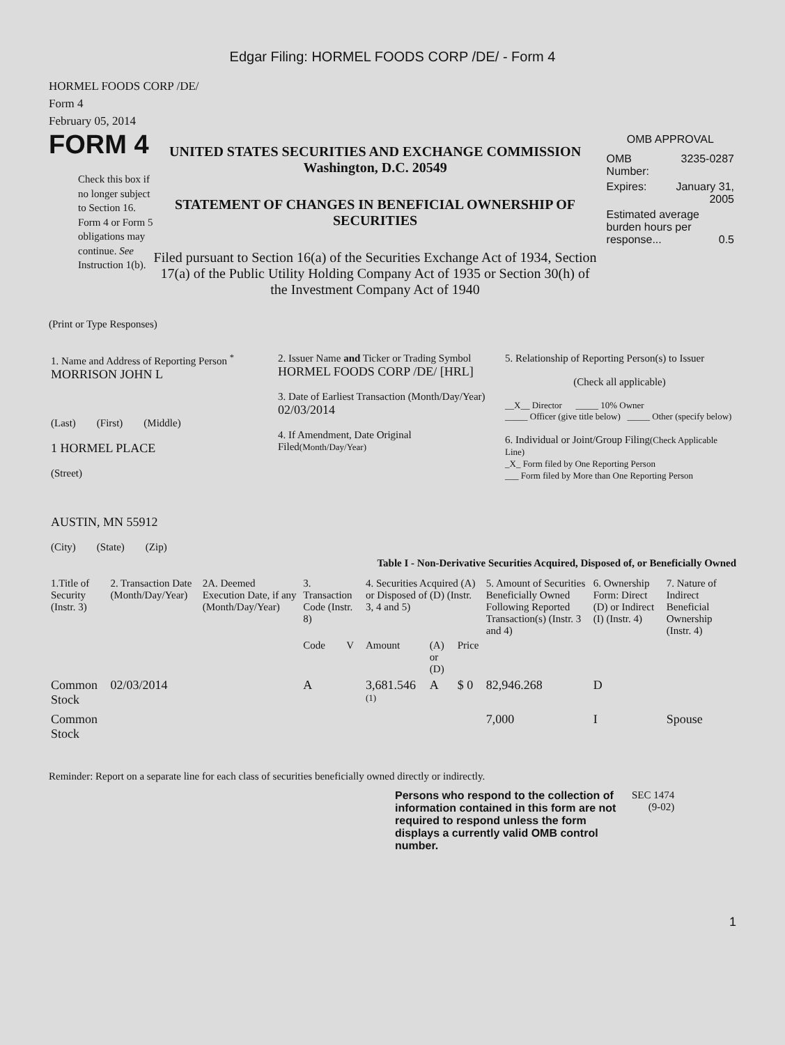Edgar Filing: HORMEL FOODS CORP /DE/ - Form 4
HORMEL FOODS CORP /DE/
Form 4
February 05, 2014
FORM 4
Check this box if no longer subject to Section 16. Form 4 or Form 5 obligations may continue. See Instruction 1(b).
UNITED STATES SECURITIES AND EXCHANGE COMMISSION
Washington, D.C. 20549
STATEMENT OF CHANGES IN BENEFICIAL OWNERSHIP OF SECURITIES
Filed pursuant to Section 16(a) of the Securities Exchange Act of 1934, Section 17(a) of the Public Utility Holding Company Act of 1935 or Section 30(h) of the Investment Company Act of 1940
OMB APPROVAL
| OMB Number: | 3235-0287 |
| Expires: | January 31, 2005 |
| Estimated average burden hours per response... 0.5 | |
(Print or Type Responses)
| 1. Name and Address of Reporting Person <sup>*</sup> MORRISON JOHN L (Last) (First) (Middle) 1 HORMEL PLACE (Street) AUSTIN, MN 55912 (City) (State) (Zip) | 2. Issuer Name and Ticker or Trading Symbol HORMEL FOODS CORP /DE/ [HRL] 3. Date of Earliest Transaction (Month/Day/Year) 02/03/2014 4. If Amendment, Date Original Filed (Month/Day/Year) | 5. Relationship of Reporting Person(s) to Issuer (Check all applicable) __X__ Director _____ 10% Owner _____ Officer (give title below) _____ Other (specify below) 6. Individual or Joint/Group Filing (Check Applicable Line) _X_ Form filed by One Reporting Person ___ Form filed by More than One Reporting Person |
Table I - Non-Derivative Securities Acquired, Disposed of, or Beneficially Owned
| 1.Title of Security (Instr. 3) | 2. Transaction Date (Month/Day/Year) | 2A. Deemed Execution Date, if any (Month/Day/Year) | 3. Transaction Code (Instr. 8) | | 4. Securities Acquired (A) or Disposed of (D) (Instr. 3, 4 and 5) | | | 5. Amount of Securities Beneficially Owned Following Reported Transaction(s) (Instr. 3 and 4) | 6. Ownership Form: Direct (D) or Indirect (I) (Instr. 4) | 7. Nature of Indirect Beneficial Ownership (Instr. 4) |
| --- | --- | --- | --- | --- | --- | --- | --- | --- | --- | --- |
| | | | Code | V | Amount | (A) or (D) | Price | | | |
| Common Stock | 02/03/2014 | | A | | 3,681.546 <sup>(1)</sup> | A | $ 0 | 82,946.268 | D | |
| Common Stock | | | | | | | | 7,000 | I | Spouse |
Reminder: Report on a separate line for each class of securities beneficially owned directly or indirectly.
Persons who respond to the collection of information contained in this form are not required to respond unless the form displays a currently valid OMB control number.
SEC 1474
(9-02)
1